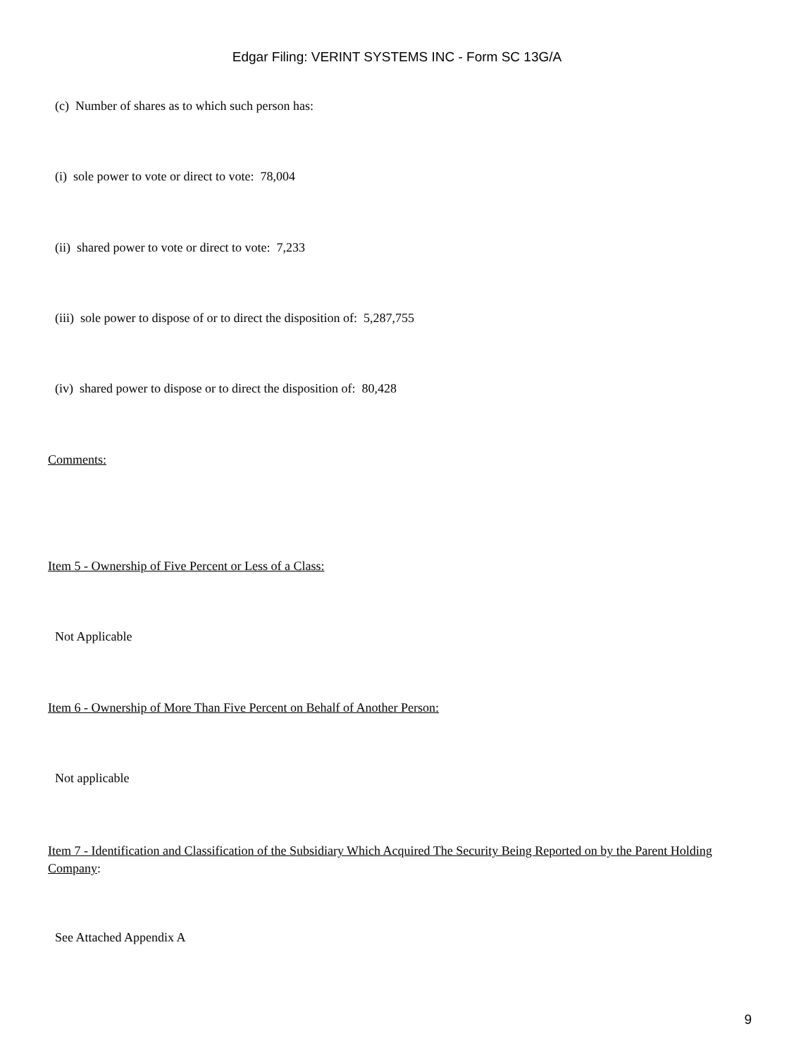Edgar Filing: VERINT SYSTEMS INC - Form SC 13G/A
(c) Number of shares as to which such person has:
(i) sole power to vote or direct to vote: 78,004
(ii) shared power to vote or direct to vote: 7,233
(iii) sole power to dispose of or to direct the disposition of: 5,287,755
(iv) shared power to dispose or to direct the disposition of: 80,428
Comments:
Item 5 - Ownership of Five Percent or Less of a Class:
Not Applicable
Item 6 - Ownership of More Than Five Percent on Behalf of Another Person:
Not applicable
Item 7 - Identification and Classification of the Subsidiary Which Acquired The Security Being Reported on by the Parent Holding Company:
See Attached Appendix A
9